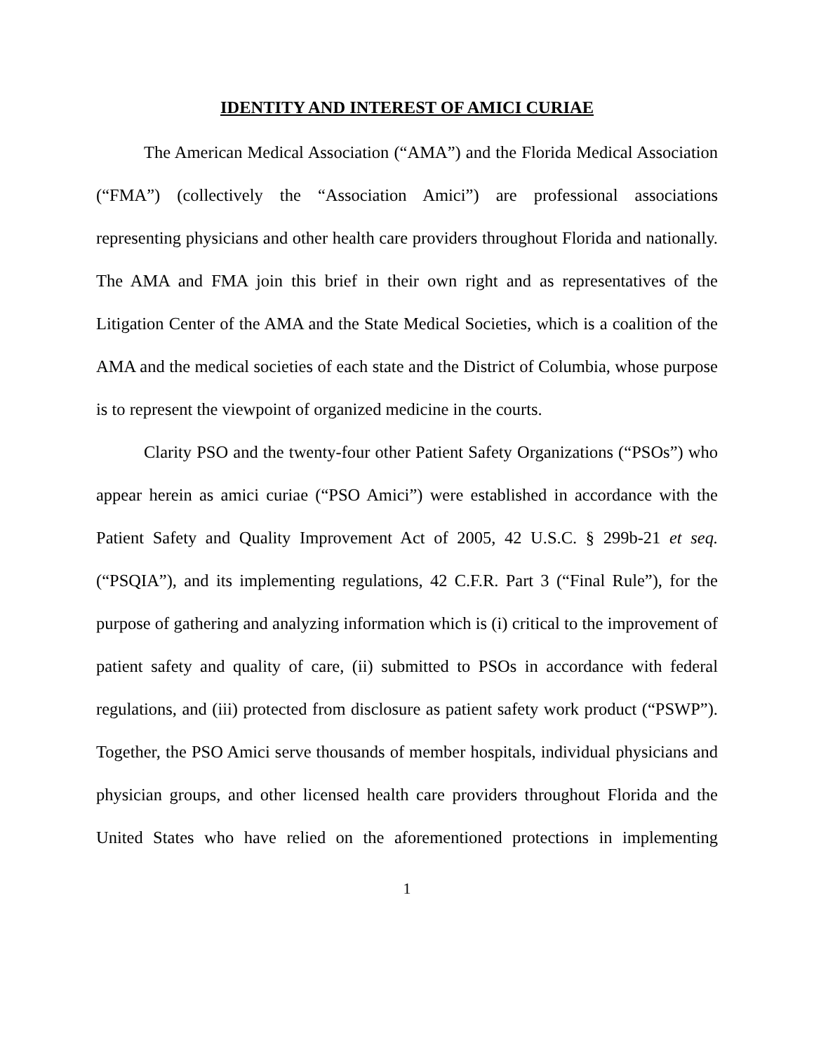IDENTITY AND INTEREST OF AMICI CURIAE
The American Medical Association (“AMA”) and the Florida Medical Association (“FMA”) (collectively the “Association Amici”) are professional associations representing physicians and other health care providers throughout Florida and nationally. The AMA and FMA join this brief in their own right and as representatives of the Litigation Center of the AMA and the State Medical Societies, which is a coalition of the AMA and the medical societies of each state and the District of Columbia, whose purpose is to represent the viewpoint of organized medicine in the courts.
Clarity PSO and the twenty-four other Patient Safety Organizations (“PSOs”) who appear herein as amici curiae (“PSO Amici”) were established in accordance with the Patient Safety and Quality Improvement Act of 2005, 42 U.S.C. § 299b-21 et seq. (“PSQIA”), and its implementing regulations, 42 C.F.R. Part 3 (“Final Rule”), for the purpose of gathering and analyzing information which is (i) critical to the improvement of patient safety and quality of care, (ii) submitted to PSOs in accordance with federal regulations, and (iii) protected from disclosure as patient safety work product (“PSWP”). Together, the PSO Amici serve thousands of member hospitals, individual physicians and physician groups, and other licensed health care providers throughout Florida and the United States who have relied on the aforementioned protections in implementing
1